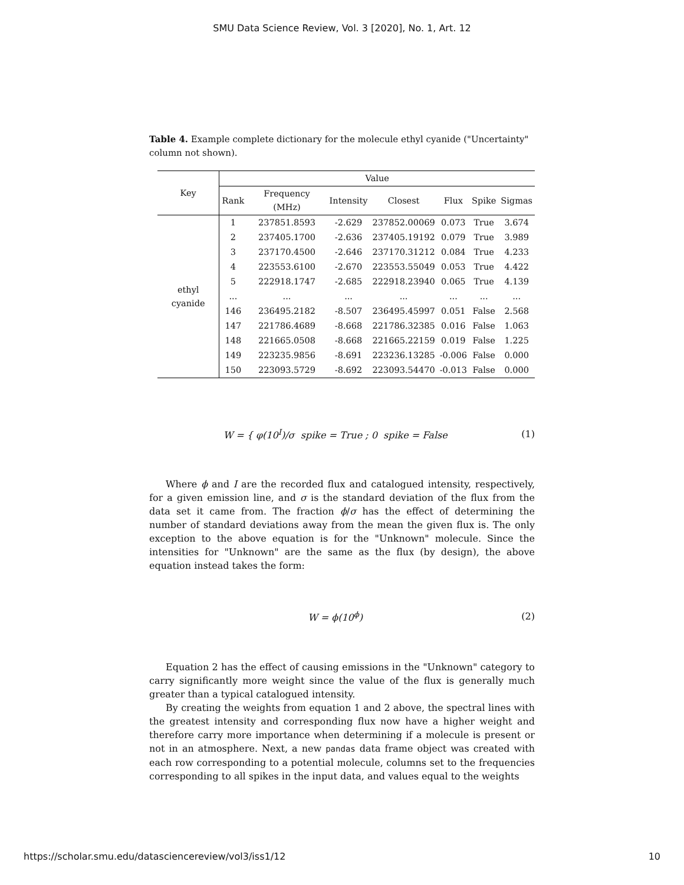SMU Data Science Review, Vol. 3 [2020], No. 1, Art. 12
Table 4. Example complete dictionary for the molecule ethyl cyanide ("Uncertainty" column not shown).
| Key | Value | | | | | | |
| --- | --- | --- | --- | --- | --- | --- | --- |
| | Rank | Frequency (MHz) | Intensity | Closest | Flux | Spike | Sigmas |
| ethyl cyanide | 1 | 237851.8593 | -2.629 | 237852.00069 | 0.073 | True | 3.674 |
| | 2 | 237405.1700 | -2.636 | 237405.19192 | 0.079 | True | 3.989 |
| | 3 | 237170.4500 | -2.646 | 237170.31212 | 0.084 | True | 4.233 |
| | 4 | 223553.6100 | -2.670 | 223553.55049 | 0.053 | True | 4.422 |
| | 5 | 222918.1747 | -2.685 | 222918.23940 | 0.065 | True | 4.139 |
| | ... | ... | ... | ... | ... | ... | ... |
| | 146 | 236495.2182 | -8.507 | 236495.45997 | 0.051 | False | 2.568 |
| | 147 | 221786.4689 | -8.668 | 221786.32385 | 0.016 | False | 1.063 |
| | 148 | 221665.0508 | -8.668 | 221665.22159 | 0.019 | False | 1.225 |
| | 149 | 223235.9856 | -8.691 | 223236.13285 | -0.006 | False | 0.000 |
| | 150 | 223093.5729 | -8.692 | 223093.54470 | -0.013 | False | 0.000 |
W = { φ(10<sup>I</sup>)/σ spike = True ; 0 spike = False
(1)
Where ϕ and I are the recorded flux and catalogued intensity, respectively, for a given emission line, and σ is the standard deviation of the flux from the data set it came from. The fraction ϕ/σ has the effect of determining the number of standard deviations away from the mean the given flux is. The only exception to the above equation is for the "Unknown" molecule. Since the intensities for "Unknown" are the same as the flux (by design), the above equation instead takes the form:
W = ϕ(10<sup>ϕ</sup>) (2)
Equation 2 has the effect of causing emissions in the "Unknown" category to carry significantly more weight since the value of the flux is generally much greater than a typical catalogued intensity.
By creating the weights from equation 1 and 2 above, the spectral lines with the greatest intensity and corresponding flux now have a higher weight and therefore carry more importance when determining if a molecule is present or not in an atmosphere. Next, a new pandas data frame object was created with each row corresponding to a potential molecule, columns set to the frequencies corresponding to all spikes in the input data, and values equal to the weights
https://scholar.smu.edu/datasciencereview/vol3/iss1/12 10